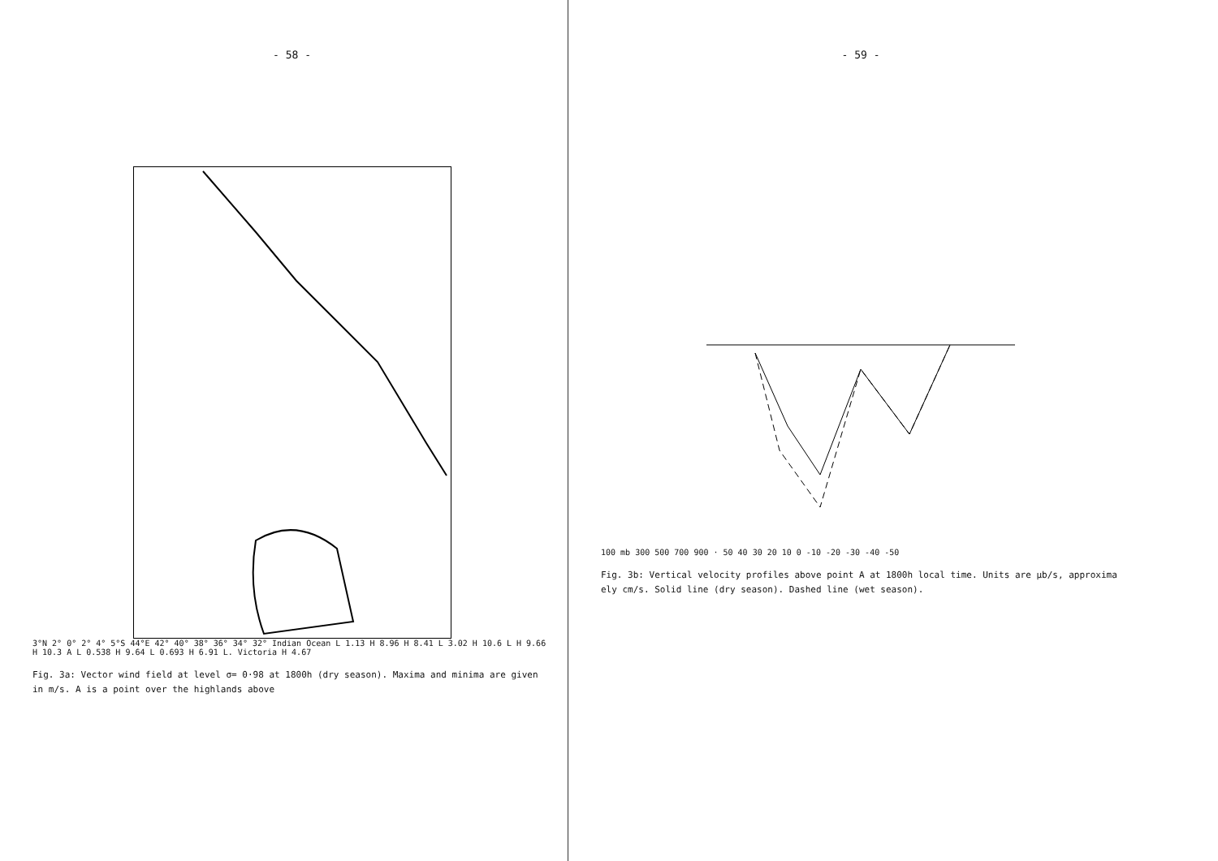- 58 -
3°N 2° 0° 2° 4° 5°S 44°E 42° 40° 38° 36° 34° 32° Indian Ocean L 1.13 H 8.96 H 8.41 L 3.02 H 10.6 L H 9.66 H 10.3 A L 0.538 H 9.64 L 0.693 H 6.91 L. Victoria H 4.67
Fig. 3a: Vector wind field at level σ= 0·98 at 1800h (dry season). Maxima and minima are given in m/s. A is a point over the highlands above
- 59 -
100 mb 300 500 700 900 · 50 40 30 20 10 0 -10 -20 -30 -40 -50
Fig. 3b: Vertical velocity profiles above point A at 1800h local time. Units are μb/s, approxima ely cm/s. Solid line (dry season). Dashed line (wet season).